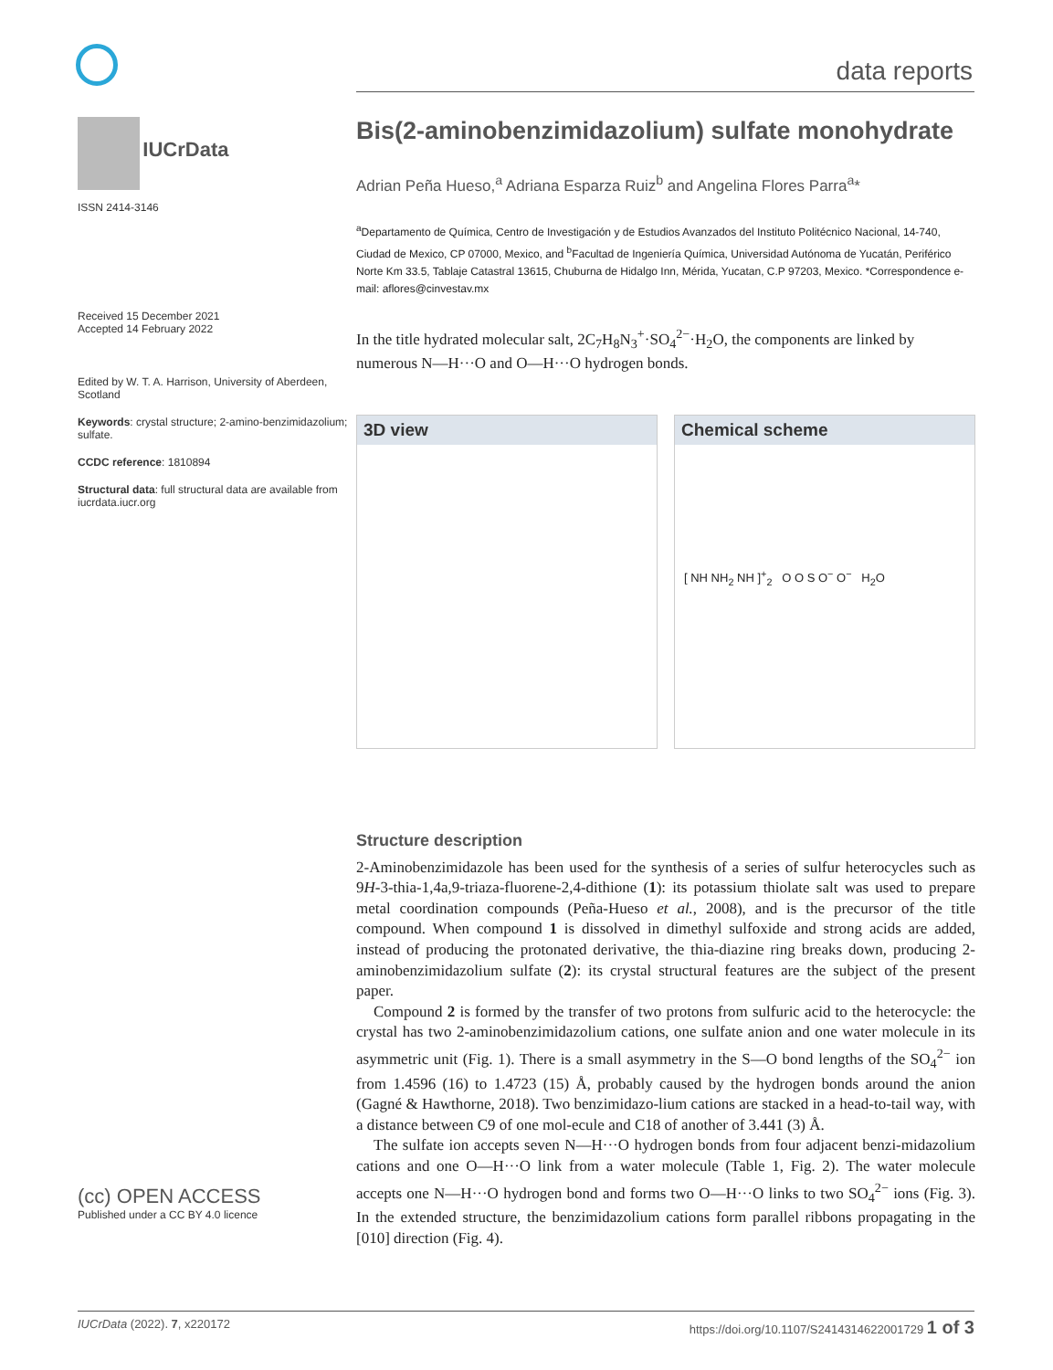data reports
IUCrData
ISSN 2414-3146
Received 15 December 2021
Accepted 14 February 2022
Edited by W. T. A. Harrison, University of Aberdeen, Scotland
Keywords: crystal structure; 2-amino-benzimidazolium; sulfate.
CCDC reference: 1810894
Structural data: full structural data are available from iucrdata.iucr.org
(cc) OPEN ACCESS
Published under a CC BY 4.0 licence
Bis(2-aminobenzimidazolium) sulfate monohydrate
Adrian Peña Hueso,<sup>a</sup> Adriana Esparza Ruiz<sup>b</sup> and Angelina Flores Parra<sup>a</sup>*
<sup>a</sup> Departamento de Química, Centro de Investigación y de Estudios Avanzados del Instituto Politécnico Nacional, 14-740, Ciudad de Mexico, CP 07000, Mexico, and <sup>b</sup>Facultad de Ingeniería Química, Universidad Autónoma de Yucatán, Periférico Norte Km 33.5, Tablaje Catastral 13615, Chuburna de Hidalgo Inn, Mérida, Yucatan, C.P 97203, Mexico. *Correspondence e-mail: aflores@cinvestav.mx
In the title hydrated molecular salt, 2C<sub>7</sub>H<sub>8</sub>N<sub>3</sub><sup>+</sup>·SO<sub>4</sub><sup>2−</sup>·H<sub>2</sub>O, the components are linked by numerous N—H···O and O—H···O hydrogen bonds.
3D view Chemical scheme
[ NH NH<sub>2</sub> NH ]<sup>+</sup><sub>2</sub> O O S O<sup>−</sup> O<sup>−</sup> H<sub>2</sub>O
Structure description
2-Aminobenzimidazole has been used for the synthesis of a series of sulfur heterocycles such as 9H-3-thia-1,4a,9-triaza-fluorene-2,4-dithione (1): its potassium thiolate salt was used to prepare metal coordination compounds (Peña-Hueso et al., 2008), and is the precursor of the title compound. When compound 1 is dissolved in dimethyl sulfoxide and strong acids are added, instead of producing the protonated derivative, the thia-diazine ring breaks down, producing 2-aminobenzimidazolium sulfate (2): its crystal structural features are the subject of the present paper.
Compound 2 is formed by the transfer of two protons from sulfuric acid to the heterocycle: the crystal has two 2-aminobenzimidazolium cations, one sulfate anion and one water molecule in its asymmetric unit (Fig. 1). There is a small asymmetry in the S—O bond lengths of the SO<sub>4</sub><sup>2−</sup> ion from 1.4596 (16) to 1.4723 (15) Å, probably caused by the hydrogen bonds around the anion (Gagné & Hawthorne, 2018). Two benzimidazo-lium cations are stacked in a head-to-tail way, with a distance between C9 of one mol-ecule and C18 of another of 3.441 (3) Å.
The sulfate ion accepts seven N—H···O hydrogen bonds from four adjacent benzi-midazolium cations and one O—H···O link from a water molecule (Table 1, Fig. 2). The water molecule accepts one N—H···O hydrogen bond and forms two O—H···O links to two SO<sub>4</sub><sup>2−</sup> ions (Fig. 3). In the extended structure, the benzimidazolium cations form parallel ribbons propagating in the [010] direction (Fig. 4).
IUCrData (2022). 7, x220172 https://doi.org/10.1107/S2414314622001729 1 of 3